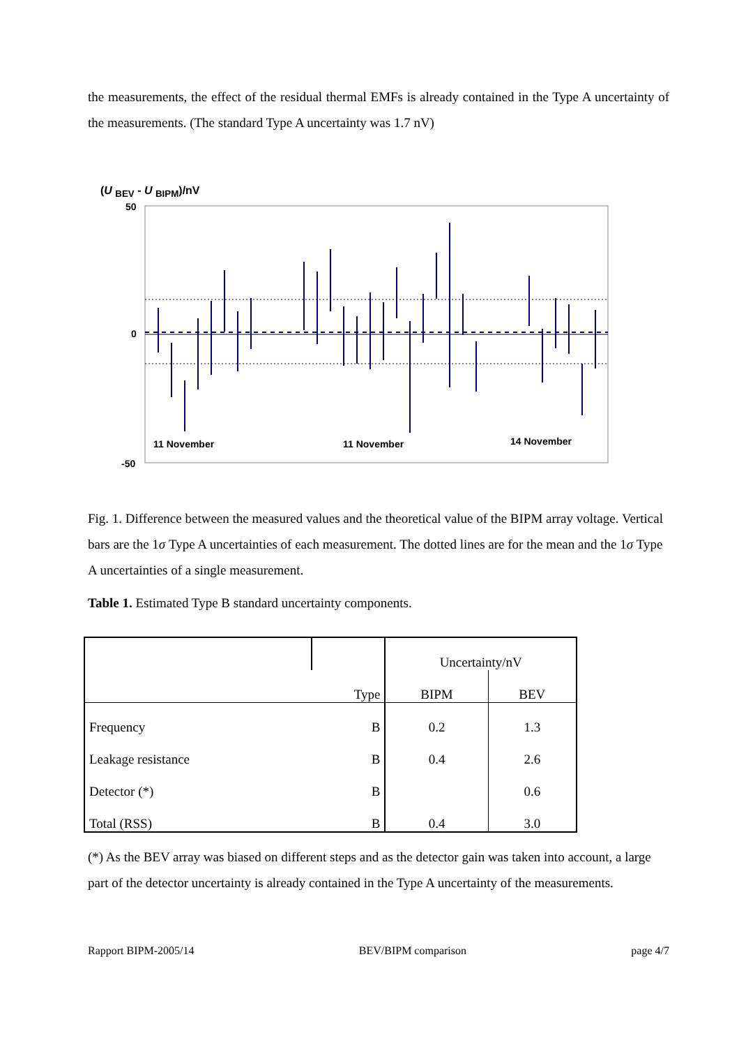the measurements, the effect of the residual thermal EMFs is already contained in the Type A uncertainty of the measurements. (The standard Type A uncertainty was 1.7 nV)
(U <sub>BEV</sub> - U <sub>BIPM</sub>)/nV
50
0
-50
11 November
11 November
14 November
Fig. 1. Difference between the measured values and the theoretical value of the BIPM array voltage. Vertical bars are the 1σ Type A uncertainties of each measurement. The dotted lines are for the mean and the 1σ Type A uncertainties of a single measurement.
Table 1. Estimated Type B standard uncertainty components.
| | | Uncertainty/nV | |
| | Type | BIPM | BEV |
| Frequency | B | 0.2 | 1.3 |
| Leakage resistance | B | 0.4 | 2.6 |
| Detector (*) | B | | 0.6 |
| Total (RSS) | B | 0.4 | 3.0 |
(*) As the BEV array was biased on different steps and as the detector gain was taken into account, a large part of the detector uncertainty is already contained in the Type A uncertainty of the measurements.
Rapport BIPM-2005/14 BEV/BIPM comparison page 4/7